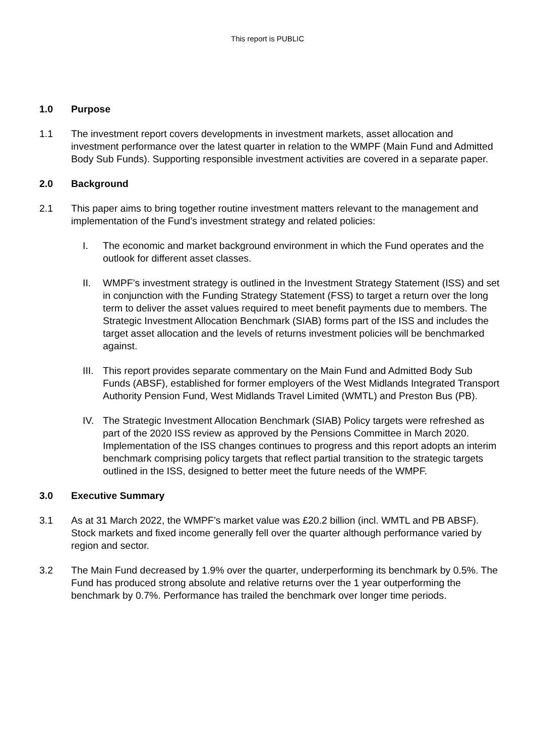This report is PUBLIC
1.0 Purpose
1.1 The investment report covers developments in investment markets, asset allocation and investment performance over the latest quarter in relation to the WMPF (Main Fund and Admitted Body Sub Funds). Supporting responsible investment activities are covered in a separate paper.
2.0 Background
2.1 This paper aims to bring together routine investment matters relevant to the management and implementation of the Fund’s investment strategy and related policies:
I. The economic and market background environment in which the Fund operates and the outlook for different asset classes.
II. WMPF’s investment strategy is outlined in the Investment Strategy Statement (ISS) and set in conjunction with the Funding Strategy Statement (FSS) to target a return over the long term to deliver the asset values required to meet benefit payments due to members. The Strategic Investment Allocation Benchmark (SIAB) forms part of the ISS and includes the target asset allocation and the levels of returns investment policies will be benchmarked against.
III. This report provides separate commentary on the Main Fund and Admitted Body Sub Funds (ABSF), established for former employers of the West Midlands Integrated Transport Authority Pension Fund, West Midlands Travel Limited (WMTL) and Preston Bus (PB).
IV. The Strategic Investment Allocation Benchmark (SIAB) Policy targets were refreshed as part of the 2020 ISS review as approved by the Pensions Committee in March 2020. Implementation of the ISS changes continues to progress and this report adopts an interim benchmark comprising policy targets that reflect partial transition to the strategic targets outlined in the ISS, designed to better meet the future needs of the WMPF.
3.0 Executive Summary
3.1 As at 31 March 2022, the WMPF’s market value was £20.2 billion (incl. WMTL and PB ABSF). Stock markets and fixed income generally fell over the quarter although performance varied by region and sector.
3.2 The Main Fund decreased by 1.9% over the quarter, underperforming its benchmark by 0.5%. The Fund has produced strong absolute and relative returns over the 1 year outperforming the benchmark by 0.7%. Performance has trailed the benchmark over longer time periods.